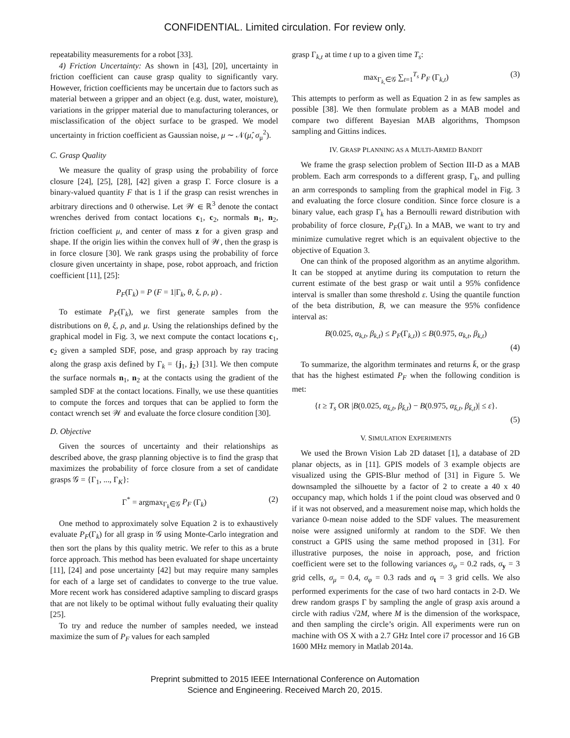CONFIDENTIAL. Limited circulation. For review only.
repeatability measurements for a robot [33].
4) Friction Uncertainty: As shown in [43], [20], uncertainty in friction coefficient can cause grasp quality to significantly vary. However, friction coefficients may be uncertain due to factors such as material between a gripper and an object (e.g. dust, water, moisture), variations in the gripper material due to manufacturing tolerances, or misclassification of the object surface to be grasped. We model uncertainty in friction coefficient as Gaussian noise, μ ∼ 𝒩(μ̂, σ<sub>μ</sub><sup>2</sup>).
C. Grasp Quality
We measure the quality of grasp using the probability of force closure [24], [25], [28], [42] given a grasp Γ. Force closure is a binary-valued quantity F that is 1 if the grasp can resist wrenches in arbitrary directions and 0 otherwise. Let 𝒲 ∈ ℝ<sup>3</sup> denote the contact wrenches derived from contact locations c<sub>1</sub>, c<sub>2</sub>, normals n<sub>1</sub>, n<sub>2</sub>, friction coefficient μ, and center of mass z for a given grasp and shape. If the origin lies within the convex hull of 𝒲, then the grasp is in force closure [30]. We rank grasps using the probability of force closure given uncertainty in shape, pose, robot approach, and friction coefficient [11], [25]:
P<sub>F</sub>(Γ<sub>k</sub>) = P (F = 1|Γ<sub>k</sub>, θ, ξ, ρ, μ) .
To estimate P<sub>F</sub>(Γ<sub>k</sub>), we first generate samples from the distributions on θ, ξ, ρ, and μ. Using the relationships defined by the graphical model in Fig. 3, we next compute the contact locations c<sub>1</sub>, c<sub>2</sub> given a sampled SDF, pose, and grasp approach by ray tracing along the grasp axis defined by Γ<sub>k</sub> = {j<sub>1</sub>, j<sub>2</sub>} [31]. We then compute the surface normals n<sub>1</sub>, n<sub>2</sub> at the contacts using the gradient of the sampled SDF at the contact locations. Finally, we use these quantities to compute the forces and torques that can be applied to form the contact wrench set 𝒲 and evaluate the force closure condition [30].
D. Objective
Given the sources of uncertainty and their relationships as described above, the grasp planning objective is to find the grasp that maximizes the probability of force closure from a set of candidate grasps 𝒢 = {Γ<sub>1</sub>, ..., Γ<sub>K</sub>}:
Γ<sup>*</sup> = argmax<sub>Γ<sub>k</sub>∈𝒢</sub> P<sub>F</sub> (Γ<sub>k</sub>) (2)
One method to approximately solve Equation 2 is to exhaustively evaluate P<sub>F</sub>(Γ<sub>k</sub>) for all grasp in 𝒢 using Monte-Carlo integration and then sort the plans by this quality metric. We refer to this as a brute force approach. This method has been evaluated for shape uncertainty [11], [24] and pose uncertainty [42] but may require many samples for each of a large set of candidates to converge to the true value. More recent work has considered adaptive sampling to discard grasps that are not likely to be optimal without fully evaluating their quality [25].
To try and reduce the number of samples needed, we instead maximize the sum of P<sub>F</sub> values for each sampled
grasp Γ<sub>k,t</sub> at time t up to a given time T<sub>s</sub>:
max<sub>Γ<sub>k,</sub>∈𝒢</sub> ∑<sub>t=1</sub><sup>T<sub>s</sub></sup> P<sub>F</sub> (Γ<sub>k,t</sub>) (3)
This attempts to perform as well as Equation 2 in as few samples as possible [38]. We then formulate problem as a MAB model and compare two different Bayesian MAB algorithms, Thompson sampling and Gittins indices.
IV. GRASP PLANNING AS A MULTI-ARMED BANDIT
We frame the grasp selection problem of Section III-D as a MAB problem. Each arm corresponds to a different grasp, Γ<sub>k</sub>, and pulling an arm corresponds to sampling from the graphical model in Fig. 3 and evaluating the force closure condition. Since force closure is a binary value, each grasp Γ<sub>k</sub> has a Bernoulli reward distribution with probability of force closure, P<sub>F</sub>(Γ<sub>k</sub>). In a MAB, we want to try and minimize cumulative regret which is an equivalent objective to the objective of Equation 3.
One can think of the proposed algorithm as an anytime algorithm. It can be stopped at anytime during its computation to return the current estimate of the best grasp or wait until a 95% confidence interval is smaller than some threshold ε. Using the quantile function of the beta distribution, B, we can measure the 95% confidence interval as:
B(0.025, α<sub>k,t</sub>, β<sub>k,t</sub>) ≤ P<sub>F</sub>(Γ<sub>k,t</sub>)) ≤ B(0.975, α<sub>k,t</sub>, β<sub>k,t</sub>)
(4)
To summarize, the algorithm terminates and returns k̄, or the grasp that has the highest estimated P<sub>F</sub> when the following condition is met:
{t ≥ T<sub>s</sub> OR |B(0.025, α<sub>k̄,t</sub>, β<sub>k̄,t</sub>) − B(0.975, α<sub>k̄,t</sub>, β<sub>k̄,t</sub>)| ≤ ε}.
(5)
V. SIMULATION EXPERIMENTS
We used the Brown Vision Lab 2D dataset [1], a database of 2D planar objects, as in [11]. GPIS models of 3 example objects are visualized using the GPIS-Blur method of [31] in Figure 5. We downsampled the silhouette by a factor of 2 to create a 40 x 40 occupancy map, which holds 1 if the point cloud was observed and 0 if it was not observed, and a measurement noise map, which holds the variance 0-mean noise added to the SDF values. The measurement noise were assigned uniformly at random to the SDF. We then construct a GPIS using the same method proposed in [31]. For illustrative purposes, the noise in approach, pose, and friction coefficient were set to the following variances σ<sub>ψ</sub> = 0.2 rads, σ<sub>y</sub> = 3 grid cells, σ<sub>μ</sub> = 0.4, σ<sub>φ</sub> = 0.3 rads and σ<sub>t</sub> = 3 grid cells. We also performed experiments for the case of two hard contacts in 2-D. We drew random grasps Γ by sampling the angle of grasp axis around a circle with radius √2M, where M is the dimension of the workspace, and then sampling the circle’s origin. All experiments were run on machine with OS X with a 2.7 GHz Intel core i7 processor and 16 GB 1600 MHz memory in Matlab 2014a.
Preprint submitted to 2015 IEEE International Conference on Automation
Science and Engineering. Received March 20, 2015.